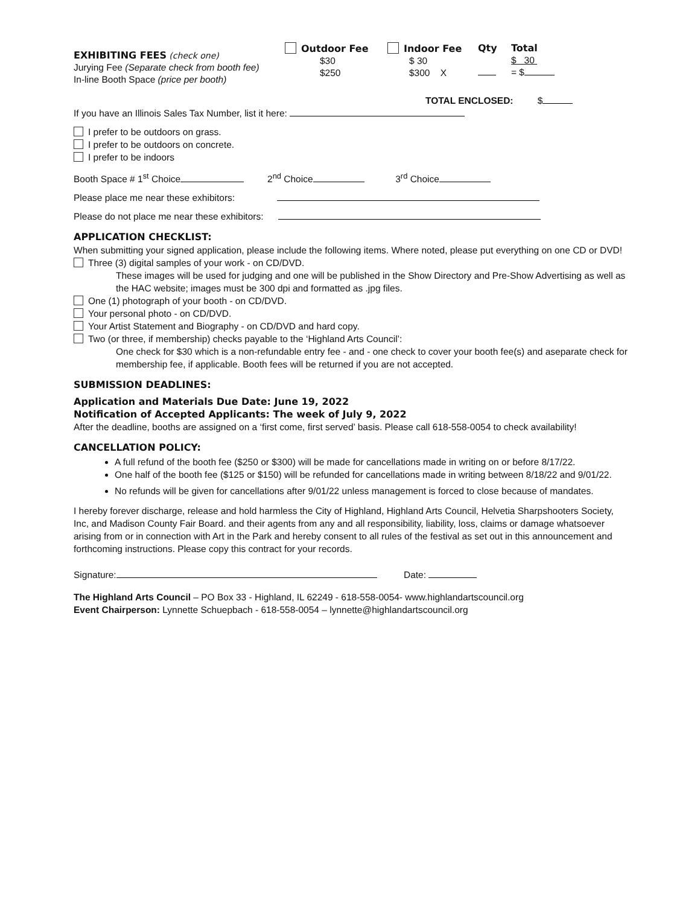| EXHIBITING FEES (check one) Jurying Fee (Separate check from booth fee) In-line Booth Space (price per booth) | Outdoor Fee $30 $250 | Indoor Fee $ 30 $300 X | Qty | Total $ 30 = $ |
TOTAL ENCLOSED: $
If you have an Illinois Sales Tax Number, list it here:
I prefer to be outdoors on grass.
I prefer to be outdoors on concrete.
I prefer to be indoors
Booth Space # 1<sup>st</sup> Choice 2<sup>nd</sup> Choice 3<sup>rd</sup> Choice
Please place me near these exhibitors:
Please do not place me near these exhibitors:
APPLICATION CHECKLIST:
When submitting your signed application, please include the following items. Where noted, please put everything on one CD or DVD!
Three (3) digital samples of your work - on CD/DVD.
These images will be used for judging and one will be published in the Show Directory and Pre-Show Advertising as well as the HAC website; images must be 300 dpi and formatted as .jpg files.
One (1) photograph of your booth - on CD/DVD.
Your personal photo - on CD/DVD.
Your Artist Statement and Biography - on CD/DVD and hard copy.
Two (or three, if membership) checks payable to the ‘Highland Arts Council’:
One check for $30 which is a non-refundable entry fee - and - one check to cover your booth fee(s) and aseparate check for membership fee, if applicable. Booth fees will be returned if you are not accepted.
SUBMISSION DEADLINES:
Application and Materials Due Date: June 19, 2022
Notification of Accepted Applicants: The week of July 9, 2022
After the deadline, booths are assigned on a ‘first come, first served’ basis. Please call 618-558-0054 to check availability!
CANCELLATION POLICY:
A full refund of the booth fee ($250 or $300) will be made for cancellations made in writing on or before 8/17/22.
One half of the booth fee ($125 or $150) will be refunded for cancellations made in writing between 8/18/22 and 9/01/22.
No refunds will be given for cancellations after 9/01/22 unless management is forced to close because of mandates.
I hereby forever discharge, release and hold harmless the City of Highland, Highland Arts Council, Helvetia Sharpshooters Society, Inc, and Madison County Fair Board. and their agents from any and all responsibility, liability, loss, claims or damage whatsoever arising from or in connection with Art in the Park and hereby consent to all rules of the festival as set out in this announcement and forthcoming instructions. Please copy this contract for your records.
Signature: Date:
The Highland Arts Council – PO Box 33 - Highland, IL 62249 - 618-558-0054- www.highlandartscouncil.org
Event Chairperson: Lynnette Schuepbach - 618-558-0054 – lynnette@highlandartscouncil.org